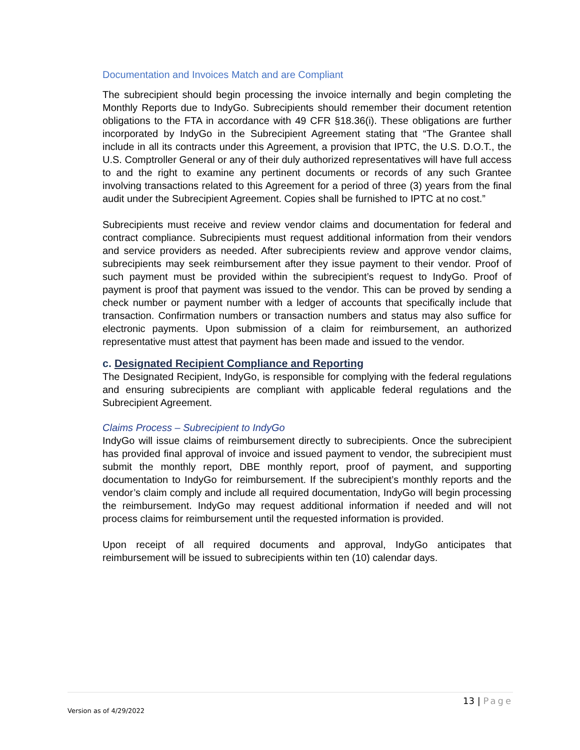Documentation and Invoices Match and are Compliant
The subrecipient should begin processing the invoice internally and begin completing the Monthly Reports due to IndyGo. Subrecipients should remember their document retention obligations to the FTA in accordance with 49 CFR §18.36(i). These obligations are further incorporated by IndyGo in the Subrecipient Agreement stating that “The Grantee shall include in all its contracts under this Agreement, a provision that IPTC, the U.S. D.O.T., the U.S. Comptroller General or any of their duly authorized representatives will have full access to and the right to examine any pertinent documents or records of any such Grantee involving transactions related to this Agreement for a period of three (3) years from the final audit under the Subrecipient Agreement. Copies shall be furnished to IPTC at no cost.”
Subrecipients must receive and review vendor claims and documentation for federal and contract compliance. Subrecipients must request additional information from their vendors and service providers as needed. After subrecipients review and approve vendor claims, subrecipients may seek reimbursement after they issue payment to their vendor. Proof of such payment must be provided within the subrecipient’s request to IndyGo. Proof of payment is proof that payment was issued to the vendor. This can be proved by sending a check number or payment number with a ledger of accounts that specifically include that transaction. Confirmation numbers or transaction numbers and status may also suffice for electronic payments. Upon submission of a claim for reimbursement, an authorized representative must attest that payment has been made and issued to the vendor.
c. Designated Recipient Compliance and Reporting
The Designated Recipient, IndyGo, is responsible for complying with the federal regulations and ensuring subrecipients are compliant with applicable federal regulations and the Subrecipient Agreement.
Claims Process – Subrecipient to IndyGo
IndyGo will issue claims of reimbursement directly to subrecipients. Once the subrecipient has provided final approval of invoice and issued payment to vendor, the subrecipient must submit the monthly report, DBE monthly report, proof of payment, and supporting documentation to IndyGo for reimbursement. If the subrecipient’s monthly reports and the vendor’s claim comply and include all required documentation, IndyGo will begin processing the reimbursement. IndyGo may request additional information if needed and will not process claims for reimbursement until the requested information is provided.
Upon receipt of all required documents and approval, IndyGo anticipates that reimbursement will be issued to subrecipients within ten (10) calendar days.
13 | Page
Version as of 4/29/2022